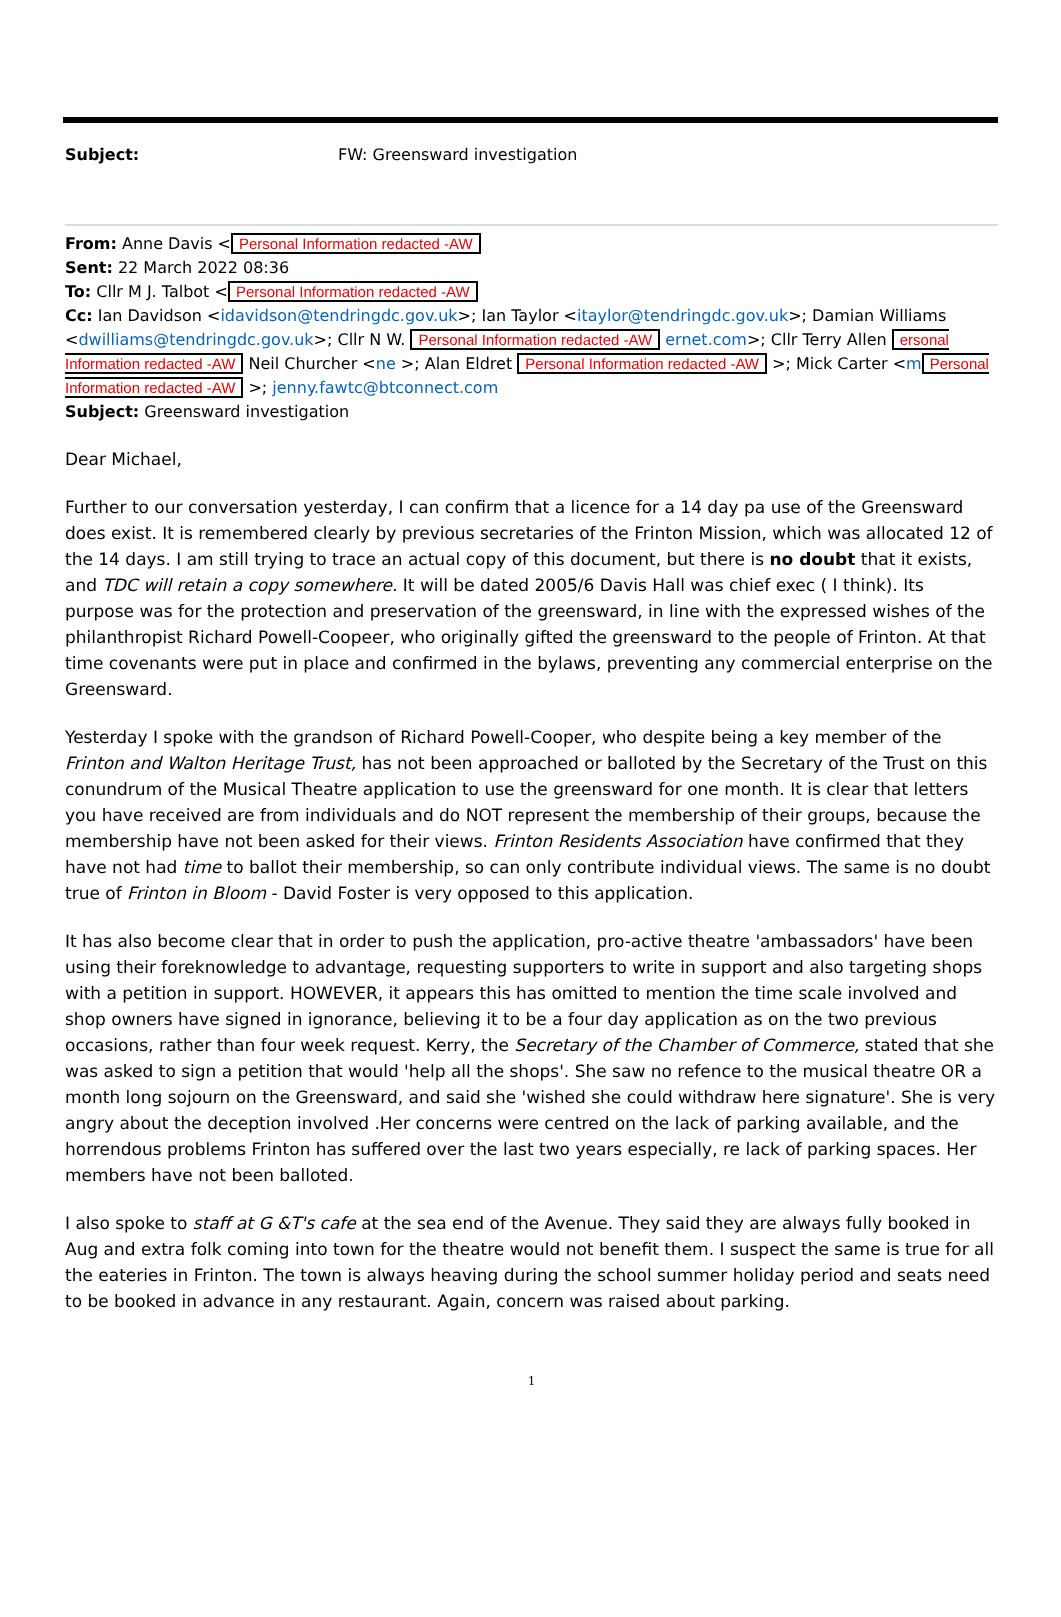Subject: FW: Greensward investigation
From: Anne Davis < Personal Information redacted -AW
Sent: 22 March 2022 08:36
To: Cllr M J. Talbot < Personal Information redacted -AW
Cc: Ian Davidson <idavidson@tendringdc.gov.uk>; Ian Taylor <itaylor@tendringdc.gov.uk>; Damian Williams <dwilliams@tendringdc.gov.uk>; Cllr N W. Personal Information redacted -AW ernet.com>; Cllr Terry Allen ersonal Information redacted -AW Neil Churcher <ne >; Alan Eldret Personal Information redacted -AW >; Mick Carter <m Personal Information redacted -AW >; jenny.fawtc@btconnect.com
Subject: Greensward investigation
Dear Michael,
Further to our conversation yesterday, I can confirm that a licence for a 14 day pa use of the Greensward does exist. It is remembered clearly by previous secretaries of the Frinton Mission, which was allocated 12 of the 14 days. I am still trying to trace an actual copy of this document, but there is no doubt that it exists, and TDC will retain a copy somewhere. It will be dated 2005/6 Davis Hall was chief exec ( I think). Its purpose was for the protection and preservation of the greensward, in line with the expressed wishes of the philanthropist Richard Powell-Coopeer, who originally gifted the greensward to the people of Frinton. At that time covenants were put in place and confirmed in the bylaws, preventing any commercial enterprise on the Greensward.
Yesterday I spoke with the grandson of Richard Powell-Cooper, who despite being a key member of the Frinton and Walton Heritage Trust, has not been approached or balloted by the Secretary of the Trust on this conundrum of the Musical Theatre application to use the greensward for one month. It is clear that letters you have received are from individuals and do NOT represent the membership of their groups, because the membership have not been asked for their views. Frinton Residents Association have confirmed that they have not had time to ballot their membership, so can only contribute individual views. The same is no doubt true of Frinton in Bloom - David Foster is very opposed to this application.
It has also become clear that in order to push the application, pro-active theatre 'ambassadors' have been using their foreknowledge to advantage, requesting supporters to write in support and also targeting shops with a petition in support. HOWEVER, it appears this has omitted to mention the time scale involved and shop owners have signed in ignorance, believing it to be a four day application as on the two previous occasions, rather than four week request. Kerry, the Secretary of the Chamber of Commerce, stated that she was asked to sign a petition that would 'help all the shops'. She saw no refence to the musical theatre OR a month long sojourn on the Greensward, and said she 'wished she could withdraw here signature'. She is very angry about the deception involved .Her concerns were centred on the lack of parking available, and the horrendous problems Frinton has suffered over the last two years especially, re lack of parking spaces. Her members have not been balloted.
I also spoke to staff at G &T's cafe at the sea end of the Avenue. They said they are always fully booked in Aug and extra folk coming into town for the theatre would not benefit them. I suspect the same is true for all the eateries in Frinton. The town is always heaving during the school summer holiday period and seats need to be booked in advance in any restaurant. Again, concern was raised about parking.
1